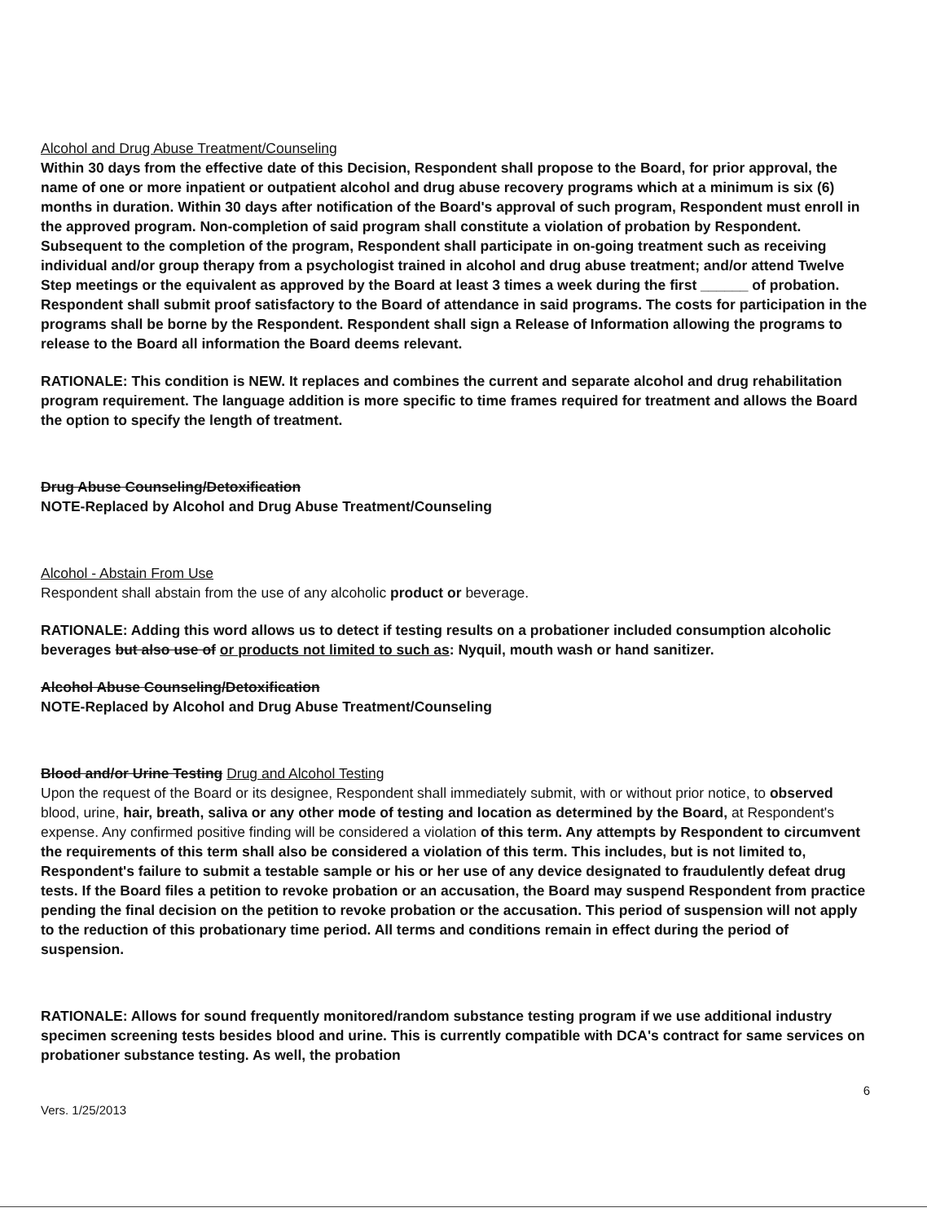Alcohol and Drug Abuse Treatment/Counseling
Within 30 days from the effective date of this Decision, Respondent shall propose to the Board, for prior approval, the name of one or more inpatient or outpatient alcohol and drug abuse recovery programs which at a minimum is six (6) months in duration. Within 30 days after notification of the Board's approval of such program, Respondent must enroll in the approved program. Non-completion of said program shall constitute a violation of probation by Respondent. Subsequent to the completion of the program, Respondent shall participate in on-going treatment such as receiving individual and/or group therapy from a psychologist trained in alcohol and drug abuse treatment; and/or attend Twelve Step meetings or the equivalent as approved by the Board at least 3 times a week during the first ______ of probation. Respondent shall submit proof satisfactory to the Board of attendance in said programs. The costs for participation in the programs shall be borne by the Respondent. Respondent shall sign a Release of Information allowing the programs to release to the Board all information the Board deems relevant.
RATIONALE: This condition is NEW. It replaces and combines the current and separate alcohol and drug rehabilitation program requirement. The language addition is more specific to time frames required for treatment and allows the Board the option to specify the length of treatment.
Drug Abuse Counseling/Detoxification
NOTE-Replaced by Alcohol and Drug Abuse Treatment/Counseling
Alcohol - Abstain From Use
Respondent shall abstain from the use of any alcoholic product or beverage.
RATIONALE: Adding this word allows us to detect if testing results on a probationer included consumption alcoholic beverages but also use of or products not limited to such as: Nyquil, mouth wash or hand sanitizer.
Alcohol Abuse Counseling/Detoxification
NOTE-Replaced by Alcohol and Drug Abuse Treatment/Counseling
Blood and/or Urine Testing Drug and Alcohol Testing
Upon the request of the Board or its designee, Respondent shall immediately submit, with or without prior notice, to observed blood, urine, hair, breath, saliva or any other mode of testing and location as determined by the Board, at Respondent's expense. Any confirmed positive finding will be considered a violation of this term. Any attempts by Respondent to circumvent the requirements of this term shall also be considered a violation of this term. This includes, but is not limited to, Respondent's failure to submit a testable sample or his or her use of any device designated to fraudulently defeat drug tests. If the Board files a petition to revoke probation or an accusation, the Board may suspend Respondent from practice pending the final decision on the petition to revoke probation or the accusation. This period of suspension will not apply to the reduction of this probationary time period. All terms and conditions remain in effect during the period of suspension.
RATIONALE: Allows for sound frequently monitored/random substance testing program if we use additional industry specimen screening tests besides blood and urine. This is currently compatible with DCA's contract for same services on probationer substance testing. As well, the probation
6
Vers. 1/25/2013